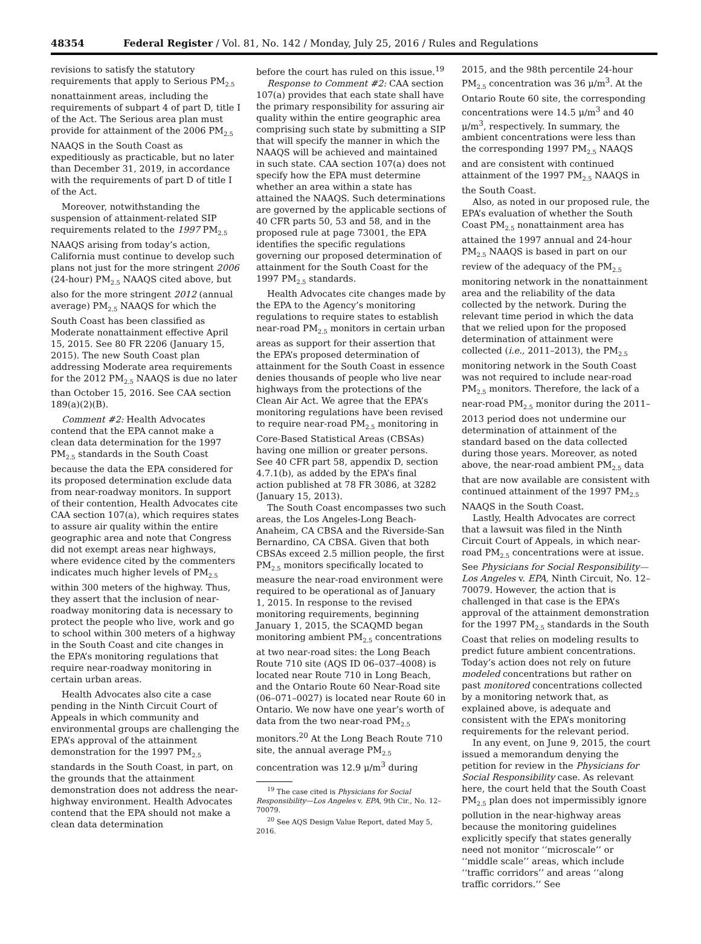48354 Federal Register / Vol. 81, No. 142 / Monday, July 25, 2016 / Rules and Regulations
revisions to satisfy the statutory requirements that apply to Serious PM<sub>2.5</sub> nonattainment areas, including the requirements of subpart 4 of part D, title I of the Act. The Serious area plan must provide for attainment of the 2006 PM<sub>2.5</sub> NAAQS in the South Coast as expeditiously as practicable, but no later than December 31, 2019, in accordance with the requirements of part D of title I of the Act.
Moreover, notwithstanding the suspension of attainment-related SIP requirements related to the 1997 PM<sub>2.5</sub> NAAQS arising from today’s action, California must continue to develop such plans not just for the more stringent 2006 (24-hour) PM<sub>2.5</sub> NAAQS cited above, but also for the more stringent 2012 (annual average) PM<sub>2.5</sub> NAAQS for which the South Coast has been classified as Moderate nonattainment effective April 15, 2015. See 80 FR 2206 (January 15, 2015). The new South Coast plan addressing Moderate area requirements for the 2012 PM<sub>2.5</sub> NAAQS is due no later than October 15, 2016. See CAA section 189(a)(2)(B).
Comment #2: Health Advocates contend that the EPA cannot make a clean data determination for the 1997 PM<sub>2.5</sub> standards in the South Coast because the data the EPA considered for its proposed determination exclude data from near-roadway monitors. In support of their contention, Health Advocates cite CAA section 107(a), which requires states to assure air quality within the entire geographic area and note that Congress did not exempt areas near highways, where evidence cited by the commenters indicates much higher levels of PM<sub>2.5</sub> within 300 meters of the highway. Thus, they assert that the inclusion of near-roadway monitoring data is necessary to protect the people who live, work and go to school within 300 meters of a highway in the South Coast and cite changes in the EPA’s monitoring regulations that require near-roadway monitoring in certain urban areas.
Health Advocates also cite a case pending in the Ninth Circuit Court of Appeals in which community and environmental groups are challenging the EPA’s approval of the attainment demonstration for the 1997 PM<sub>2.5</sub> standards in the South Coast, in part, on the grounds that the attainment demonstration does not address the near-highway environment. Health Advocates contend that the EPA should not make a clean data determination
before the court has ruled on this issue.<sup>19</sup>
Response to Comment #2: CAA section 107(a) provides that each state shall have the primary responsibility for assuring air quality within the entire geographic area comprising such state by submitting a SIP that will specify the manner in which the NAAQS will be achieved and maintained in such state. CAA section 107(a) does not specify how the EPA must determine whether an area within a state has attained the NAAQS. Such determinations are governed by the applicable sections of 40 CFR parts 50, 53 and 58, and in the proposed rule at page 73001, the EPA identifies the specific regulations governing our proposed determination of attainment for the South Coast for the 1997 PM<sub>2.5</sub> standards.
Health Advocates cite changes made by the EPA to the Agency’s monitoring regulations to require states to establish near-road PM<sub>2.5</sub> monitors in certain urban areas as support for their assertion that the EPA’s proposed determination of attainment for the South Coast in essence denies thousands of people who live near highways from the protections of the Clean Air Act. We agree that the EPA’s monitoring regulations have been revised to require near-road PM<sub>2.5</sub> monitoring in Core-Based Statistical Areas (CBSAs) having one million or greater persons. See 40 CFR part 58, appendix D, section 4.7.1(b), as added by the EPA’s final action published at 78 FR 3086, at 3282 (January 15, 2013).
The South Coast encompasses two such areas, the Los Angeles-Long Beach-Anaheim, CA CBSA and the Riverside-San Bernardino, CA CBSA. Given that both CBSAs exceed 2.5 million people, the first PM<sub>2.5</sub> monitors specifically located to measure the near-road environment were required to be operational as of January 1, 2015. In response to the revised monitoring requirements, beginning January 1, 2015, the SCAQMD began monitoring ambient PM<sub>2.5</sub> concentrations at two near-road sites: the Long Beach Route 710 site (AQS ID 06–037–4008) is located near Route 710 in Long Beach, and the Ontario Route 60 Near-Road site (06–071–0027) is located near Route 60 in Ontario. We now have one year’s worth of data from the two near-road PM<sub>2.5</sub> monitors.<sup>20</sup> At the Long Beach Route 710 site, the annual average PM<sub>2.5</sub> concentration was 12.9 μ/m<sup>3</sup> during
<sup>19</sup> The case cited is Physicians for Social Responsibility—Los Angeles v. EPA, 9th Cir., No. 12–70079.
<sup>20</sup> See AQS Design Value Report, dated May 5, 2016.
2015, and the 98th percentile 24-hour PM<sub>2.5</sub> concentration was 36 μ/m<sup>3</sup>. At the Ontario Route 60 site, the corresponding concentrations were 14.5 μ/m<sup>3</sup> and 40 μ/m<sup>3</sup>, respectively. In summary, the ambient concentrations were less than the corresponding 1997 PM<sub>2.5</sub> NAAQS and are consistent with continued attainment of the 1997 PM<sub>2.5</sub> NAAQS in the South Coast.
Also, as noted in our proposed rule, the EPA’s evaluation of whether the South Coast PM<sub>2.5</sub> nonattainment area has attained the 1997 annual and 24-hour PM<sub>2.5</sub> NAAQS is based in part on our review of the adequacy of the PM<sub>2.5</sub> monitoring network in the nonattainment area and the reliability of the data collected by the network. During the relevant time period in which the data that we relied upon for the proposed determination of attainment were collected (i.e., 2011–2013), the PM<sub>2.5</sub> monitoring network in the South Coast was not required to include near-road PM<sub>2.5</sub> monitors. Therefore, the lack of a near-road PM<sub>2.5</sub> monitor during the 2011–2013 period does not undermine our determination of attainment of the standard based on the data collected during those years. Moreover, as noted above, the near-road ambient PM<sub>2.5</sub> data that are now available are consistent with continued attainment of the 1997 PM<sub>2.5</sub> NAAQS in the South Coast.
Lastly, Health Advocates are correct that a lawsuit was filed in the Ninth Circuit Court of Appeals, in which near-road PM<sub>2.5</sub> concentrations were at issue. See Physicians for Social Responsibility—Los Angeles v. EPA, Ninth Circuit, No. 12–70079. However, the action that is challenged in that case is the EPA’s approval of the attainment demonstration for the 1997 PM<sub>2.5</sub> standards in the South Coast that relies on modeling results to predict future ambient concentrations. Today’s action does not rely on future modeled concentrations but rather on past monitored concentrations collected by a monitoring network that, as explained above, is adequate and consistent with the EPA’s monitoring requirements for the relevant period.
In any event, on June 9, 2015, the court issued a memorandum denying the petition for review in the Physicians for Social Responsibility case. As relevant here, the court held that the South Coast PM<sub>2.5</sub> plan does not impermissibly ignore pollution in the near-highway areas because the monitoring guidelines explicitly specify that states generally need not monitor ‘‘microscale’’ or ‘‘middle scale’’ areas, which include ‘‘traffic corridors’’ and areas ‘‘along traffic corridors.’’ See